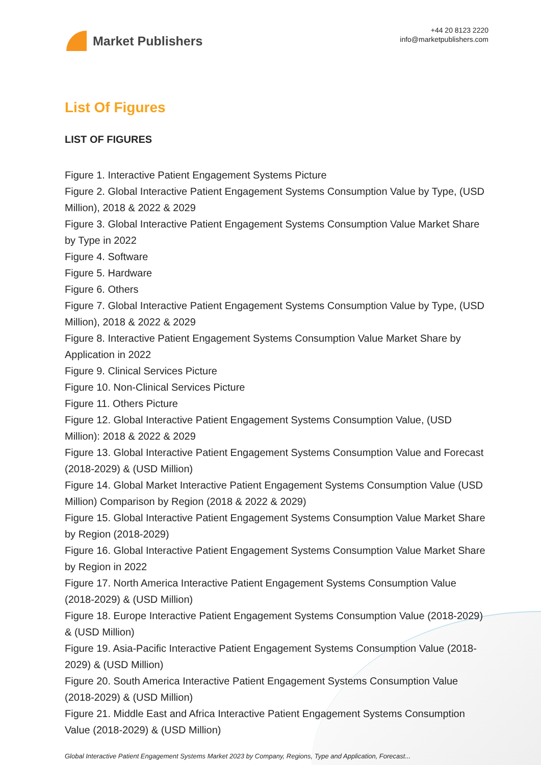Market Publishers
+44 20 8123 2220
info@marketpublishers.com
List Of Figures
LIST OF FIGURES
Figure 1. Interactive Patient Engagement Systems Picture
Figure 2. Global Interactive Patient Engagement Systems Consumption Value by Type, (USD Million), 2018 & 2022 & 2029
Figure 3. Global Interactive Patient Engagement Systems Consumption Value Market Share by Type in 2022
Figure 4. Software
Figure 5. Hardware
Figure 6. Others
Figure 7. Global Interactive Patient Engagement Systems Consumption Value by Type, (USD Million), 2018 & 2022 & 2029
Figure 8. Interactive Patient Engagement Systems Consumption Value Market Share by Application in 2022
Figure 9. Clinical Services Picture
Figure 10. Non-Clinical Services Picture
Figure 11. Others Picture
Figure 12. Global Interactive Patient Engagement Systems Consumption Value, (USD Million): 2018 & 2022 & 2029
Figure 13. Global Interactive Patient Engagement Systems Consumption Value and Forecast (2018-2029) & (USD Million)
Figure 14. Global Market Interactive Patient Engagement Systems Consumption Value (USD Million) Comparison by Region (2018 & 2022 & 2029)
Figure 15. Global Interactive Patient Engagement Systems Consumption Value Market Share by Region (2018-2029)
Figure 16. Global Interactive Patient Engagement Systems Consumption Value Market Share by Region in 2022
Figure 17. North America Interactive Patient Engagement Systems Consumption Value (2018-2029) & (USD Million)
Figure 18. Europe Interactive Patient Engagement Systems Consumption Value (2018-2029) & (USD Million)
Figure 19. Asia-Pacific Interactive Patient Engagement Systems Consumption Value (2018-2029) & (USD Million)
Figure 20. South America Interactive Patient Engagement Systems Consumption Value (2018-2029) & (USD Million)
Figure 21. Middle East and Africa Interactive Patient Engagement Systems Consumption Value (2018-2029) & (USD Million)
Global Interactive Patient Engagement Systems Market 2023 by Company, Regions, Type and Application, Forecast...